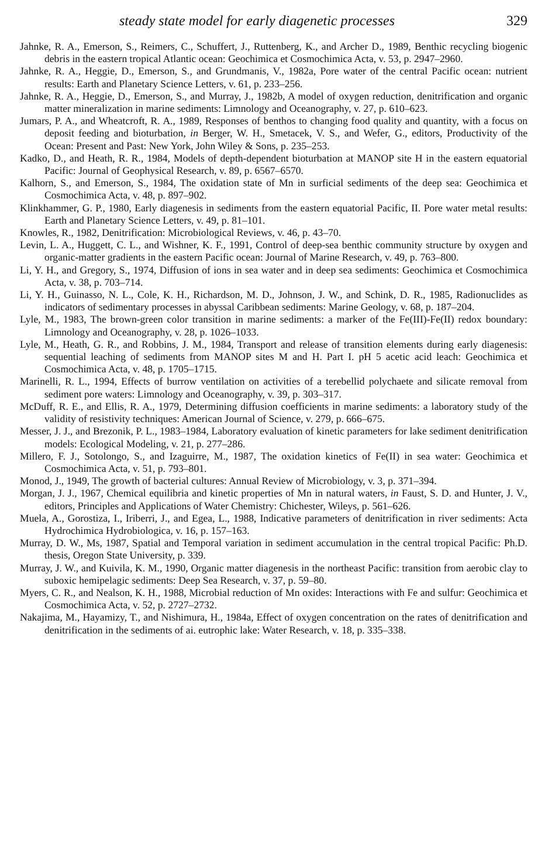steady state model for early diagenetic processes 329
Jahnke, R. A., Emerson, S., Reimers, C., Schuffert, J., Ruttenberg, K., and Archer D., 1989, Benthic recycling biogenic debris in the eastern tropical Atlantic ocean: Geochimica et Cosmochimica Acta, v. 53, p. 2947–2960.
Jahnke, R. A., Heggie, D., Emerson, S., and Grundmanis, V., 1982a, Pore water of the central Pacific ocean: nutrient results: Earth and Planetary Science Letters, v. 61, p. 233–256.
Jahnke, R. A., Heggie, D., Emerson, S., and Murray, J., 1982b, A model of oxygen reduction, denitrification and organic matter mineralization in marine sediments: Limnology and Oceanography, v. 27, p. 610–623.
Jumars, P. A., and Wheatcroft, R. A., 1989, Responses of benthos to changing food quality and quantity, with a focus on deposit feeding and bioturbation, in Berger, W. H., Smetacek, V. S., and Wefer, G., editors, Productivity of the Ocean: Present and Past: New York, John Wiley & Sons, p. 235–253.
Kadko, D., and Heath, R. R., 1984, Models of depth-dependent bioturbation at MANOP site H in the eastern equatorial Pacific: Journal of Geophysical Research, v. 89, p. 6567–6570.
Kalhorn, S., and Emerson, S., 1984, The oxidation state of Mn in surficial sediments of the deep sea: Geochimica et Cosmochimica Acta, v. 48, p. 897–902.
Klinkhammer, G. P., 1980, Early diagenesis in sediments from the eastern equatorial Pacific, II. Pore water metal results: Earth and Planetary Science Letters, v. 49, p. 81–101.
Knowles, R., 1982, Denitrification: Microbiological Reviews, v. 46, p. 43–70.
Levin, L. A., Huggett, C. L., and Wishner, K. F., 1991, Control of deep-sea benthic community structure by oxygen and organic-matter gradients in the eastern Pacific ocean: Journal of Marine Research, v. 49, p. 763–800.
Li, Y. H., and Gregory, S., 1974, Diffusion of ions in sea water and in deep sea sediments: Geochimica et Cosmochimica Acta, v. 38, p. 703–714.
Li, Y. H., Guinasso, N. L., Cole, K. H., Richardson, M. D., Johnson, J. W., and Schink, D. R., 1985, Radionuclides as indicators of sedimentary processes in abyssal Caribbean sediments: Marine Geology, v. 68, p. 187–204.
Lyle, M., 1983, The brown-green color transition in marine sediments: a marker of the Fe(III)-Fe(II) redox boundary: Limnology and Oceanography, v. 28, p. 1026–1033.
Lyle, M., Heath, G. R., and Robbins, J. M., 1984, Transport and release of transition elements during early diagenesis: sequential leaching of sediments from MANOP sites M and H. Part I. pH 5 acetic acid leach: Geochimica et Cosmochimica Acta, v. 48, p. 1705–1715.
Marinelli, R. L., 1994, Effects of burrow ventilation on activities of a terebellid polychaete and silicate removal from sediment pore waters: Limnology and Oceanography, v. 39, p. 303–317.
McDuff, R. E., and Ellis, R. A., 1979, Determining diffusion coefficients in marine sediments: a laboratory study of the validity of resistivity techniques: American Journal of Science, v. 279, p. 666–675.
Messer, J. J., and Brezonik, P. L., 1983–1984, Laboratory evaluation of kinetic parameters for lake sediment denitrification models: Ecological Modeling, v. 21, p. 277–286.
Millero, F. J., Sotolongo, S., and Izaguirre, M., 1987, The oxidation kinetics of Fe(II) in sea water: Geochimica et Cosmochimica Acta, v. 51, p. 793–801.
Monod, J., 1949, The growth of bacterial cultures: Annual Review of Microbiology, v. 3, p. 371–394.
Morgan, J. J., 1967, Chemical equilibria and kinetic properties of Mn in natural waters, in Faust, S. D. and Hunter, J. V., editors, Principles and Applications of Water Chemistry: Chichester, Wileys, p. 561–626.
Muela, A., Gorostiza, I., Iriberri, J., and Egea, L., 1988, Indicative parameters of denitrification in river sediments: Acta Hydrochimica Hydrobiologica, v. 16, p. 157–163.
Murray, D. W., Ms, 1987, Spatial and Temporal variation in sediment accumulation in the central tropical Pacific: Ph.D. thesis, Oregon State University, p. 339.
Murray, J. W., and Kuivila, K. M., 1990, Organic matter diagenesis in the northeast Pacific: transition from aerobic clay to suboxic hemipelagic sediments: Deep Sea Research, v. 37, p. 59–80.
Myers, C. R., and Nealson, K. H., 1988, Microbial reduction of Mn oxides: Interactions with Fe and sulfur: Geochimica et Cosmochimica Acta, v. 52, p. 2727–2732.
Nakajima, M., Hayamizy, T., and Nishimura, H., 1984a, Effect of oxygen concentration on the rates of denitrification and denitrification in the sediments of ai. eutrophic lake: Water Research, v. 18, p. 335–338.